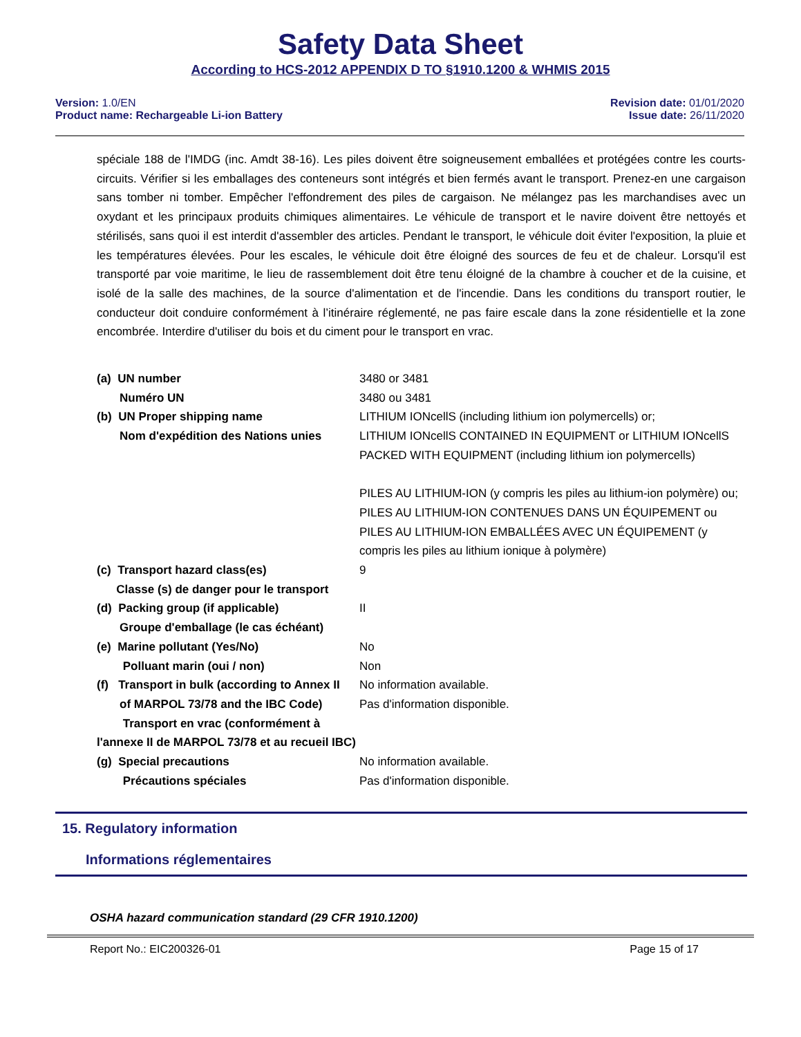Safety Data Sheet
According to HCS-2012 APPENDIX D TO §1910.1200 & WHMIS 2015
Version: 1.0/EN
Product name: Rechargeable Li-ion Battery
Revision date: 01/01/2020
Issue date: 26/11/2020
spéciale 188 de l'IMDG (inc. Amdt 38-16). Les piles doivent être soigneusement emballées et protégées contre les courts-circuits. Vérifier si les emballages des conteneurs sont intégrés et bien fermés avant le transport. Prenez-en une cargaison sans tomber ni tomber. Empêcher l'effondrement des piles de cargaison. Ne mélangez pas les marchandises avec un oxydant et les principaux produits chimiques alimentaires. Le véhicule de transport et le navire doivent être nettoyés et stérilisés, sans quoi il est interdit d'assembler des articles. Pendant le transport, le véhicule doit éviter l'exposition, la pluie et les températures élevées. Pour les escales, le véhicule doit être éloigné des sources de feu et de chaleur. Lorsqu'il est transporté par voie maritime, le lieu de rassemblement doit être tenu éloigné de la chambre à coucher et de la cuisine, et isolé de la salle des machines, de la source d'alimentation et de l'incendie. Dans les conditions du transport routier, le conducteur doit conduire conformément à l’itinéraire réglementé, ne pas faire escale dans la zone résidentielle et la zone encombrée. Interdire d'utiliser du bois et du ciment pour le transport en vrac.
| (a) UN number Numéro UN | 3480 or 3481 3480 ou 3481 |
| (b) UN Proper shipping name Nom d'expédition des Nations unies | LITHIUM IONcellS (including lithium ion polymercells) or; LITHIUM IONcellS CONTAINED IN EQUIPMENT or LITHIUM IONcellS PACKED WITH EQUIPMENT (including lithium ion polymercells) PILES AU LITHIUM-ION (y compris les piles au lithium-ion polymère) ou; PILES AU LITHIUM-ION CONTENUES DANS UN ÉQUIPEMENT ou PILES AU LITHIUM-ION EMBALLÉES AVEC UN ÉQUIPEMENT (y compris les piles au lithium ionique à polymère) |
| (c) Transport hazard class(es) Classe (s) de danger pour le transport | 9 |
| (d) Packing group (if applicable) Groupe d'emballage (le cas échéant) | II |
| (e) Marine pollutant (Yes/No) Polluant marin (oui / non) | No Non |
| (f) Transport in bulk (according to Annex II of MARPOL 73/78 and the IBC Code) Transport en vrac (conformément à l'annexe II de MARPOL 73/78 et au recueil IBC) | No information available. Pas d'information disponible. |
| (g) Special precautions Précautions spéciales | No information available. Pas d'information disponible. |
15. Regulatory information
Informations réglementaires
OSHA hazard communication standard (29 CFR 1910.1200)
Report No.: EIC200326-01 Page 15 of 17